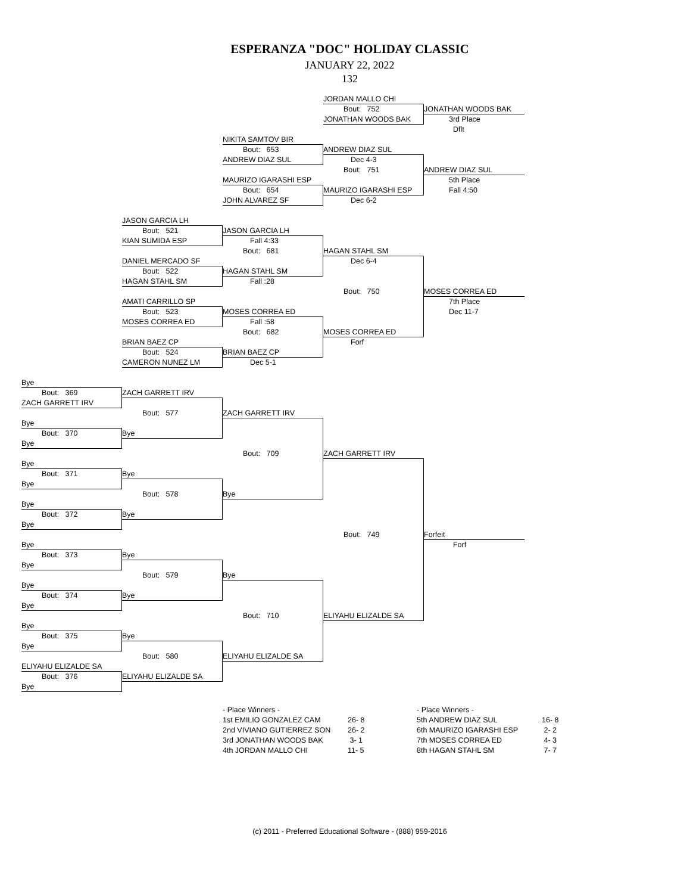ESPERANZA "DOC" HOLIDAY CLASSIC
JANUARY 22, 2022
132
JORDAN MALLO CHI
JONATHAN WOODS BAK
Bout: 752
JONATHAN WOODS BAK
3rd Place
Dflt
NIKITA SAMTOV BIR
Bout: 653
ANDREW DIAZ SUL
ANDREW DIAZ SUL
Dec 4-3
Bout: 751
MAURIZO IGARASHI ESP
ANDREW DIAZ SUL
5th Place
Fall 4:50
MAURIZO IGARASHI ESP
Bout: 654
JOHN ALVAREZ SF
Dec 6-2
JASON GARCIA LH
Bout: 521
KIAN SUMIDA ESP
JASON GARCIA LH
Fall 4:33
Bout: 681
HAGAN STAHL SM
HAGAN STAHL SM
Dec 6-4
Bout: 750
MOSES CORREA ED
DANIEL MERCADO SF
Bout: 522
HAGAN STAHL SM
Fall :28
MOSES CORREA ED
7th Place
Dec 11-7
AMATI CARRILLO SP
Bout: 523
MOSES CORREA ED
MOSES CORREA ED
Fall :58
Bout: 682
BRIAN BAEZ CP
Forf
BRIAN BAEZ CP
Bout: 524
CAMERON NUNEZ LM
Dec 5-1
Bye
Bout: 369
ZACH GARRETT IRV
ZACH GARRETT IRV
Bout: 577
Bye
ZACH GARRETT IRV
Bout: 709
Bye
Bye
Bout: 370
Bye
ZACH GARRETT IRV
Bout: 749
ELIYAHU ELIZALDE SA
Bye
Bout: 371
Bye
Bye
Bout: 578
Bye
Bye
Bout: 372
Bye
Forfeit
Forf
Bye
Bout: 373
Bye
Bye
Bout: 579
Bye
Bye
Bout: 710
ELIYAHU ELIZALDE SA
Bye
Bout: 374
Bye
Bye
Bout: 375
Bye
Bye
Bout: 580
ELIYAHU ELIZALDE SA
ELIYAHU ELIZALDE SA
Bout: 376
Bye
| - Place Winners - | |
| 1st EMILIO GONZALEZ CAM | 26- 8 |
| 2nd VIVIANO GUTIERREZ SON | 26- 2 |
| 3rd JONATHAN WOODS BAK | 3- 1 |
| 4th JORDAN MALLO CHI | 11- 5 |
| - Place Winners - | |
| 5th ANDREW DIAZ SUL | 16- 8 |
| 6th MAURIZO IGARASHI ESP | 2- 2 |
| 7th MOSES CORREA ED | 4- 3 |
| 8th HAGAN STAHL SM | 7- 7 |
(c) 2011 - Preferred Educational Software - (888) 959-2016